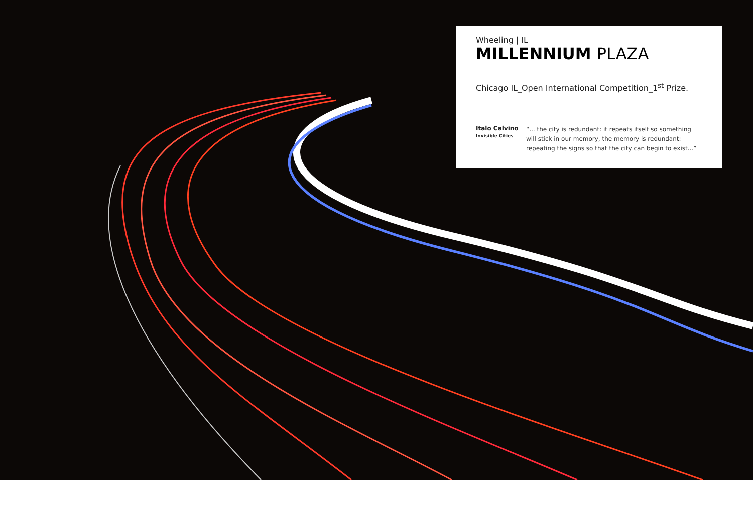Wheeling | IL
MILLENNIUM PLAZA
Chicago IL_Open International Competition_1<sup>st</sup> Prize.
Italo Calvino
Invisible Cities
“... the city is redundant: it repeats itself so something will stick in our memory, the memory is redundant: repeating the signs so that the city can begin to exist...”